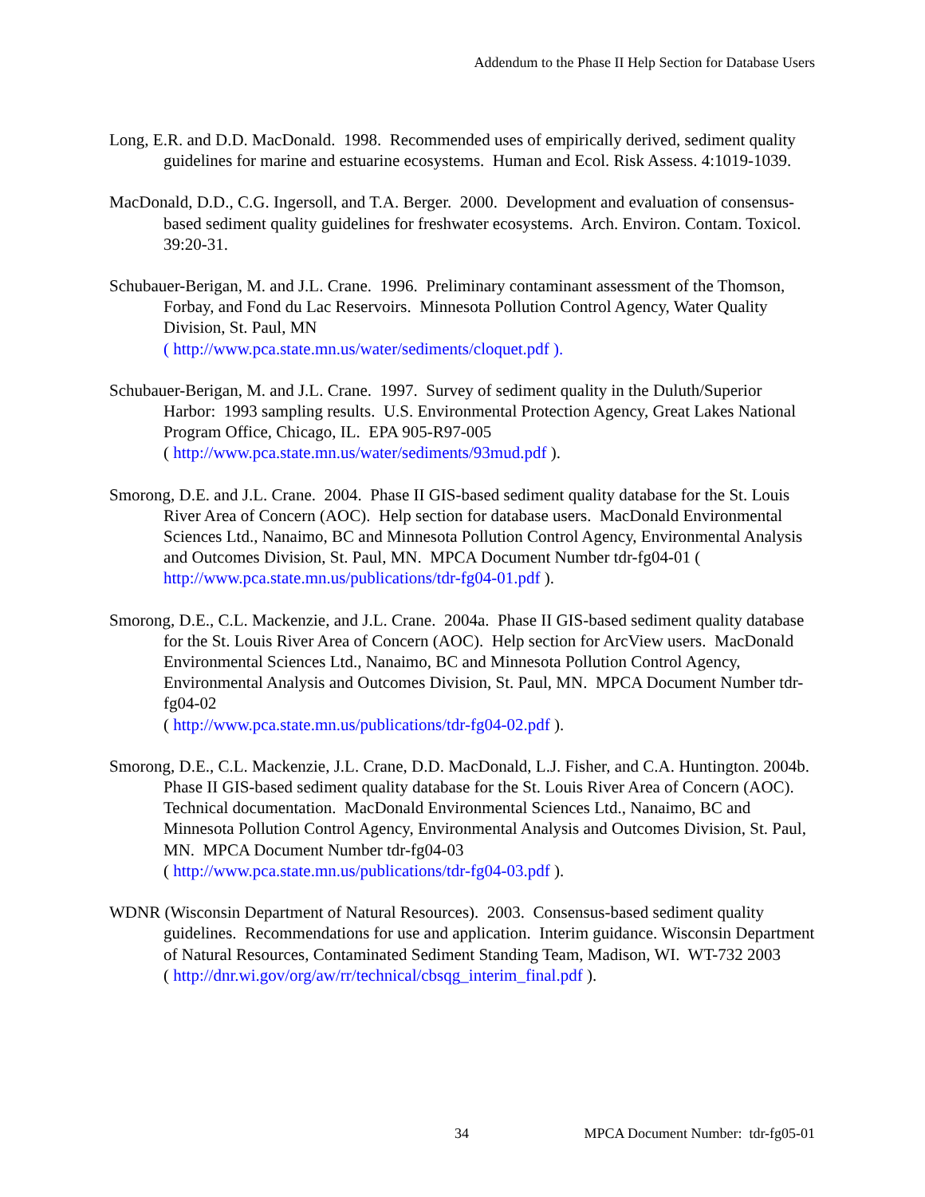Addendum to the Phase II Help Section for Database Users
Long, E.R. and D.D. MacDonald. 1998. Recommended uses of empirically derived, sediment quality guidelines for marine and estuarine ecosystems. Human and Ecol. Risk Assess. 4:1019-1039.
MacDonald, D.D., C.G. Ingersoll, and T.A. Berger. 2000. Development and evaluation of consensus-based sediment quality guidelines for freshwater ecosystems. Arch. Environ. Contam. Toxicol. 39:20-31.
Schubauer-Berigan, M. and J.L. Crane. 1996. Preliminary contaminant assessment of the Thomson, Forbay, and Fond du Lac Reservoirs. Minnesota Pollution Control Agency, Water Quality Division, St. Paul, MN
( http://www.pca.state.mn.us/water/sediments/cloquet.pdf ).
Schubauer-Berigan, M. and J.L. Crane. 1997. Survey of sediment quality in the Duluth/Superior Harbor: 1993 sampling results. U.S. Environmental Protection Agency, Great Lakes National Program Office, Chicago, IL. EPA 905-R97-005
( http://www.pca.state.mn.us/water/sediments/93mud.pdf ).
Smorong, D.E. and J.L. Crane. 2004. Phase II GIS-based sediment quality database for the St. Louis River Area of Concern (AOC). Help section for database users. MacDonald Environmental Sciences Ltd., Nanaimo, BC and Minnesota Pollution Control Agency, Environmental Analysis and Outcomes Division, St. Paul, MN. MPCA Document Number tdr-fg04-01 ( http://www.pca.state.mn.us/publications/tdr-fg04-01.pdf ).
Smorong, D.E., C.L. Mackenzie, and J.L. Crane. 2004a. Phase II GIS-based sediment quality database for the St. Louis River Area of Concern (AOC). Help section for ArcView users. MacDonald Environmental Sciences Ltd., Nanaimo, BC and Minnesota Pollution Control Agency, Environmental Analysis and Outcomes Division, St. Paul, MN. MPCA Document Number tdr-fg04-02
( http://www.pca.state.mn.us/publications/tdr-fg04-02.pdf ).
Smorong, D.E., C.L. Mackenzie, J.L. Crane, D.D. MacDonald, L.J. Fisher, and C.A. Huntington. 2004b. Phase II GIS-based sediment quality database for the St. Louis River Area of Concern (AOC). Technical documentation. MacDonald Environmental Sciences Ltd., Nanaimo, BC and Minnesota Pollution Control Agency, Environmental Analysis and Outcomes Division, St. Paul, MN. MPCA Document Number tdr-fg04-03
( http://www.pca.state.mn.us/publications/tdr-fg04-03.pdf ).
WDNR (Wisconsin Department of Natural Resources). 2003. Consensus-based sediment quality guidelines. Recommendations for use and application. Interim guidance. Wisconsin Department of Natural Resources, Contaminated Sediment Standing Team, Madison, WI. WT-732 2003
( http://dnr.wi.gov/org/aw/rr/technical/cbsqg_interim_final.pdf ).
34 MPCA Document Number: tdr-fg05-01